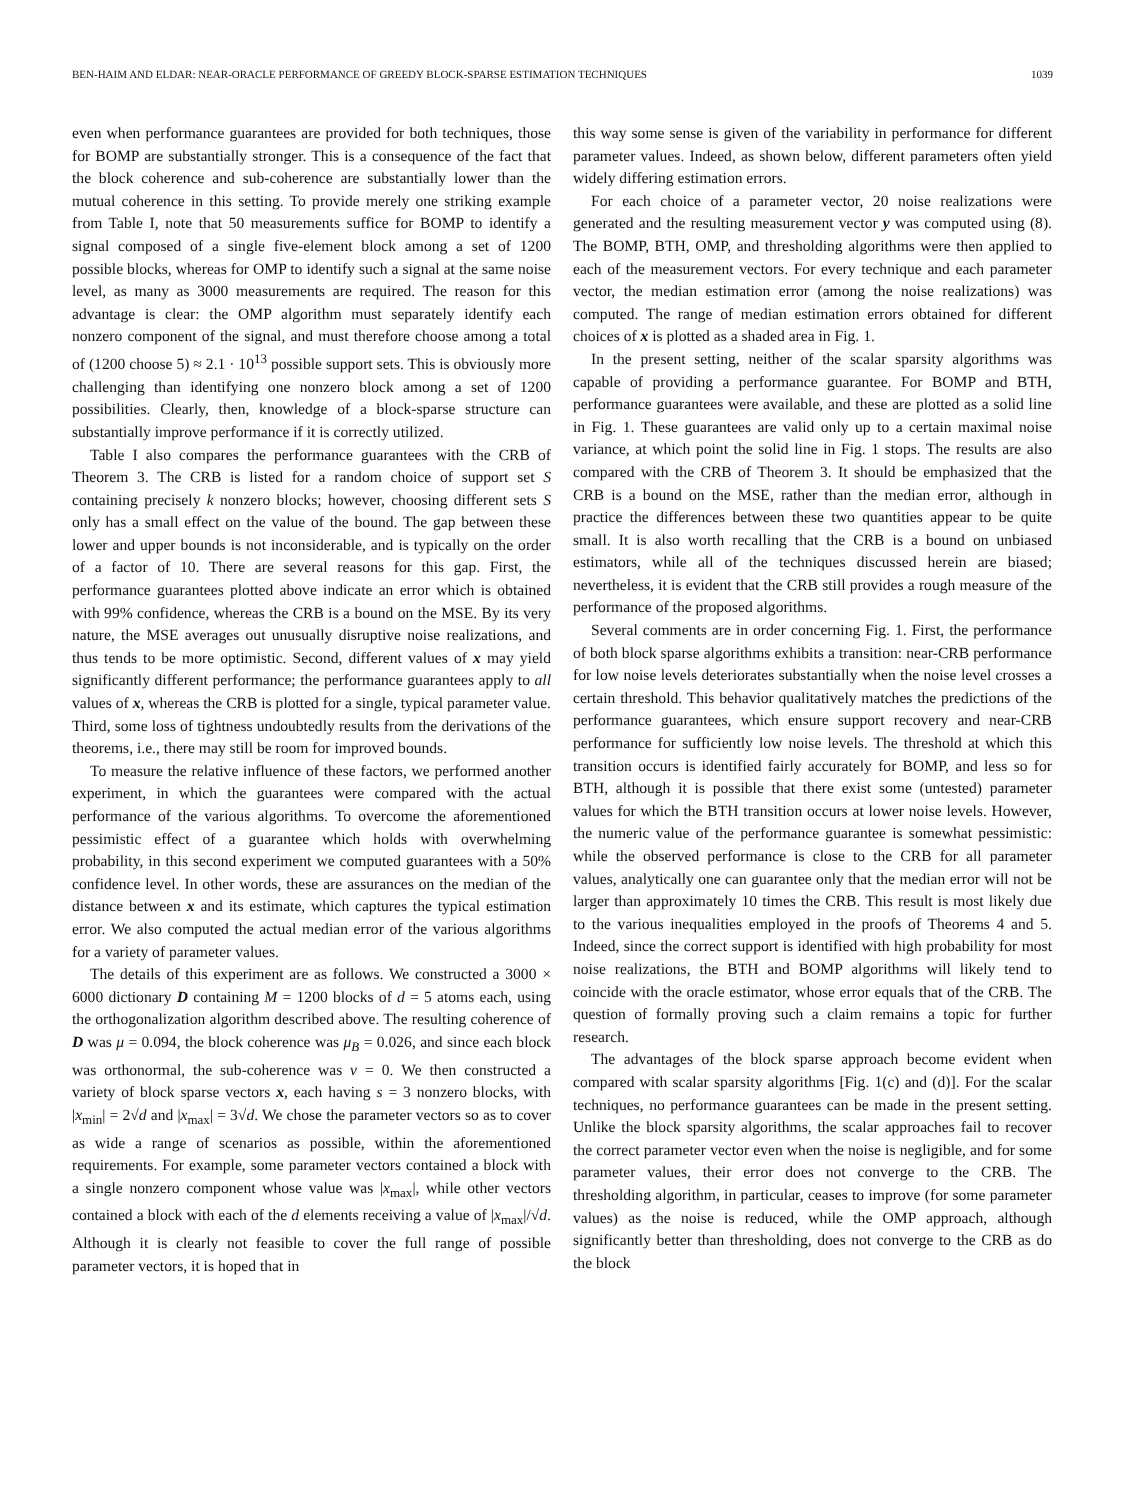BEN-HAIM AND ELDAR: NEAR-ORACLE PERFORMANCE OF GREEDY BLOCK-SPARSE ESTIMATION TECHNIQUES 1039
even when performance guarantees are provided for both techniques, those for BOMP are substantially stronger. This is a consequence of the fact that the block coherence and sub-coherence are substantially lower than the mutual coherence in this setting. To provide merely one striking example from Table I, note that 50 measurements suffice for BOMP to identify a signal composed of a single five-element block among a set of 1200 possible blocks, whereas for OMP to identify such a signal at the same noise level, as many as 3000 measurements are required. The reason for this advantage is clear: the OMP algorithm must separately identify each nonzero component of the signal, and must therefore choose among a total of (1200 choose 5) ≈ 2.1 · 10<sup>13</sup> possible support sets. This is obviously more challenging than identifying one nonzero block among a set of 1200 possibilities. Clearly, then, knowledge of a block-sparse structure can substantially improve performance if it is correctly utilized.
Table I also compares the performance guarantees with the CRB of Theorem 3. The CRB is listed for a random choice of support set S containing precisely k nonzero blocks; however, choosing different sets S only has a small effect on the value of the bound. The gap between these lower and upper bounds is not inconsiderable, and is typically on the order of a factor of 10. There are several reasons for this gap. First, the performance guarantees plotted above indicate an error which is obtained with 99% confidence, whereas the CRB is a bound on the MSE. By its very nature, the MSE averages out unusually disruptive noise realizations, and thus tends to be more optimistic. Second, different values of x may yield significantly different performance; the performance guarantees apply to all values of x, whereas the CRB is plotted for a single, typical parameter value. Third, some loss of tightness undoubtedly results from the derivations of the theorems, i.e., there may still be room for improved bounds.
To measure the relative influence of these factors, we performed another experiment, in which the guarantees were compared with the actual performance of the various algorithms. To overcome the aforementioned pessimistic effect of a guarantee which holds with overwhelming probability, in this second experiment we computed guarantees with a 50% confidence level. In other words, these are assurances on the median of the distance between x and its estimate, which captures the typical estimation error. We also computed the actual median error of the various algorithms for a variety of parameter values.
The details of this experiment are as follows. We constructed a 3000 × 6000 dictionary D containing M = 1200 blocks of d = 5 atoms each, using the orthogonalization algorithm described above. The resulting coherence of D was μ = 0.094, the block coherence was μ<sub>B</sub> = 0.026, and since each block was orthonormal, the sub-coherence was ν = 0. We then constructed a variety of block sparse vectors x, each having s = 3 nonzero blocks, with |x<sub>min</sub>| = 2√d and |x<sub>max</sub>| = 3√d. We chose the parameter vectors so as to cover as wide a range of scenarios as possible, within the aforementioned requirements. For example, some parameter vectors contained a block with a single nonzero component whose value was |x<sub>max</sub>|, while other vectors contained a block with each of the d elements receiving a value of |x<sub>max</sub>|/√d. Although it is clearly not feasible to cover the full range of possible parameter vectors, it is hoped that in
this way some sense is given of the variability in performance for different parameter values. Indeed, as shown below, different parameters often yield widely differing estimation errors.
For each choice of a parameter vector, 20 noise realizations were generated and the resulting measurement vector y was computed using (8). The BOMP, BTH, OMP, and thresholding algorithms were then applied to each of the measurement vectors. For every technique and each parameter vector, the median estimation error (among the noise realizations) was computed. The range of median estimation errors obtained for different choices of x is plotted as a shaded area in Fig. 1.
In the present setting, neither of the scalar sparsity algorithms was capable of providing a performance guarantee. For BOMP and BTH, performance guarantees were available, and these are plotted as a solid line in Fig. 1. These guarantees are valid only up to a certain maximal noise variance, at which point the solid line in Fig. 1 stops. The results are also compared with the CRB of Theorem 3. It should be emphasized that the CRB is a bound on the MSE, rather than the median error, although in practice the differences between these two quantities appear to be quite small. It is also worth recalling that the CRB is a bound on unbiased estimators, while all of the techniques discussed herein are biased; nevertheless, it is evident that the CRB still provides a rough measure of the performance of the proposed algorithms.
Several comments are in order concerning Fig. 1. First, the performance of both block sparse algorithms exhibits a transition: near-CRB performance for low noise levels deteriorates substantially when the noise level crosses a certain threshold. This behavior qualitatively matches the predictions of the performance guarantees, which ensure support recovery and near-CRB performance for sufficiently low noise levels. The threshold at which this transition occurs is identified fairly accurately for BOMP, and less so for BTH, although it is possible that there exist some (untested) parameter values for which the BTH transition occurs at lower noise levels. However, the numeric value of the performance guarantee is somewhat pessimistic: while the observed performance is close to the CRB for all parameter values, analytically one can guarantee only that the median error will not be larger than approximately 10 times the CRB. This result is most likely due to the various inequalities employed in the proofs of Theorems 4 and 5. Indeed, since the correct support is identified with high probability for most noise realizations, the BTH and BOMP algorithms will likely tend to coincide with the oracle estimator, whose error equals that of the CRB. The question of formally proving such a claim remains a topic for further research.
The advantages of the block sparse approach become evident when compared with scalar sparsity algorithms [Fig. 1(c) and (d)]. For the scalar techniques, no performance guarantees can be made in the present setting. Unlike the block sparsity algorithms, the scalar approaches fail to recover the correct parameter vector even when the noise is negligible, and for some parameter values, their error does not converge to the CRB. The thresholding algorithm, in particular, ceases to improve (for some parameter values) as the noise is reduced, while the OMP approach, although significantly better than thresholding, does not converge to the CRB as do the block